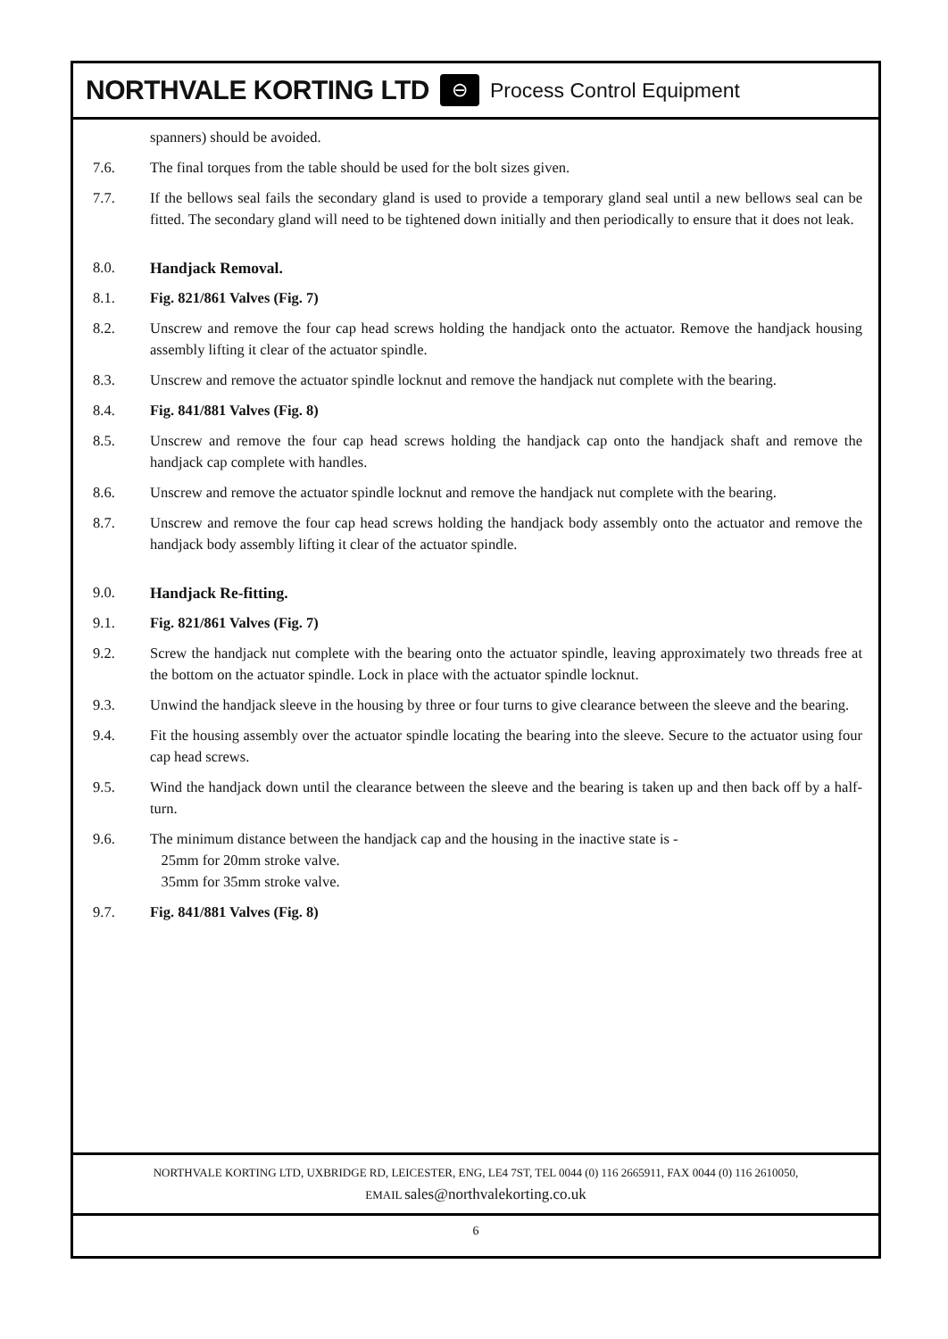NORTHVALE KORTING LTD ⊖ Process Control Equipment
spanners) should be avoided.
7.6. The final torques from the table should be used for the bolt sizes given.
7.7. If the bellows seal fails the secondary gland is used to provide a temporary gland seal until a new bellows seal can be fitted. The secondary gland will need to be tightened down initially and then periodically to ensure that it does not leak.
8.0. Handjack Removal.
8.1. Fig. 821/861 Valves (Fig. 7)
8.2. Unscrew and remove the four cap head screws holding the handjack onto the actuator. Remove the handjack housing assembly lifting it clear of the actuator spindle.
8.3. Unscrew and remove the actuator spindle locknut and remove the handjack nut complete with the bearing.
8.4. Fig. 841/881 Valves (Fig. 8)
8.5. Unscrew and remove the four cap head screws holding the handjack cap onto the handjack shaft and remove the handjack cap complete with handles.
8.6. Unscrew and remove the actuator spindle locknut and remove the handjack nut complete with the bearing.
8.7. Unscrew and remove the four cap head screws holding the handjack body assembly onto the actuator and remove the handjack body assembly lifting it clear of the actuator spindle.
9.0. Handjack Re-fitting.
9.1. Fig. 821/861 Valves (Fig. 7)
9.2. Screw the handjack nut complete with the bearing onto the actuator spindle, leaving approximately two threads free at the bottom on the actuator spindle. Lock in place with the actuator spindle locknut.
9.3. Unwind the handjack sleeve in the housing by three or four turns to give clearance between the sleeve and the bearing.
9.4. Fit the housing assembly over the actuator spindle locating the bearing into the sleeve. Secure to the actuator using four cap head screws.
9.5. Wind the handjack down until the clearance between the sleeve and the bearing is taken up and then back off by a half-turn.
9.6. The minimum distance between the handjack cap and the housing in the inactive state is -
25mm for 20mm stroke valve.
35mm for 35mm stroke valve.
9.7. Fig. 841/881 Valves (Fig. 8)
NORTHVALE KORTING LTD, UXBRIDGE RD, LEICESTER, ENG, LE4 7ST, TEL 0044 (0) 116 2665911, FAX 0044 (0) 116 2610050,
EMAIL sales@northvalekorting.co.uk
6